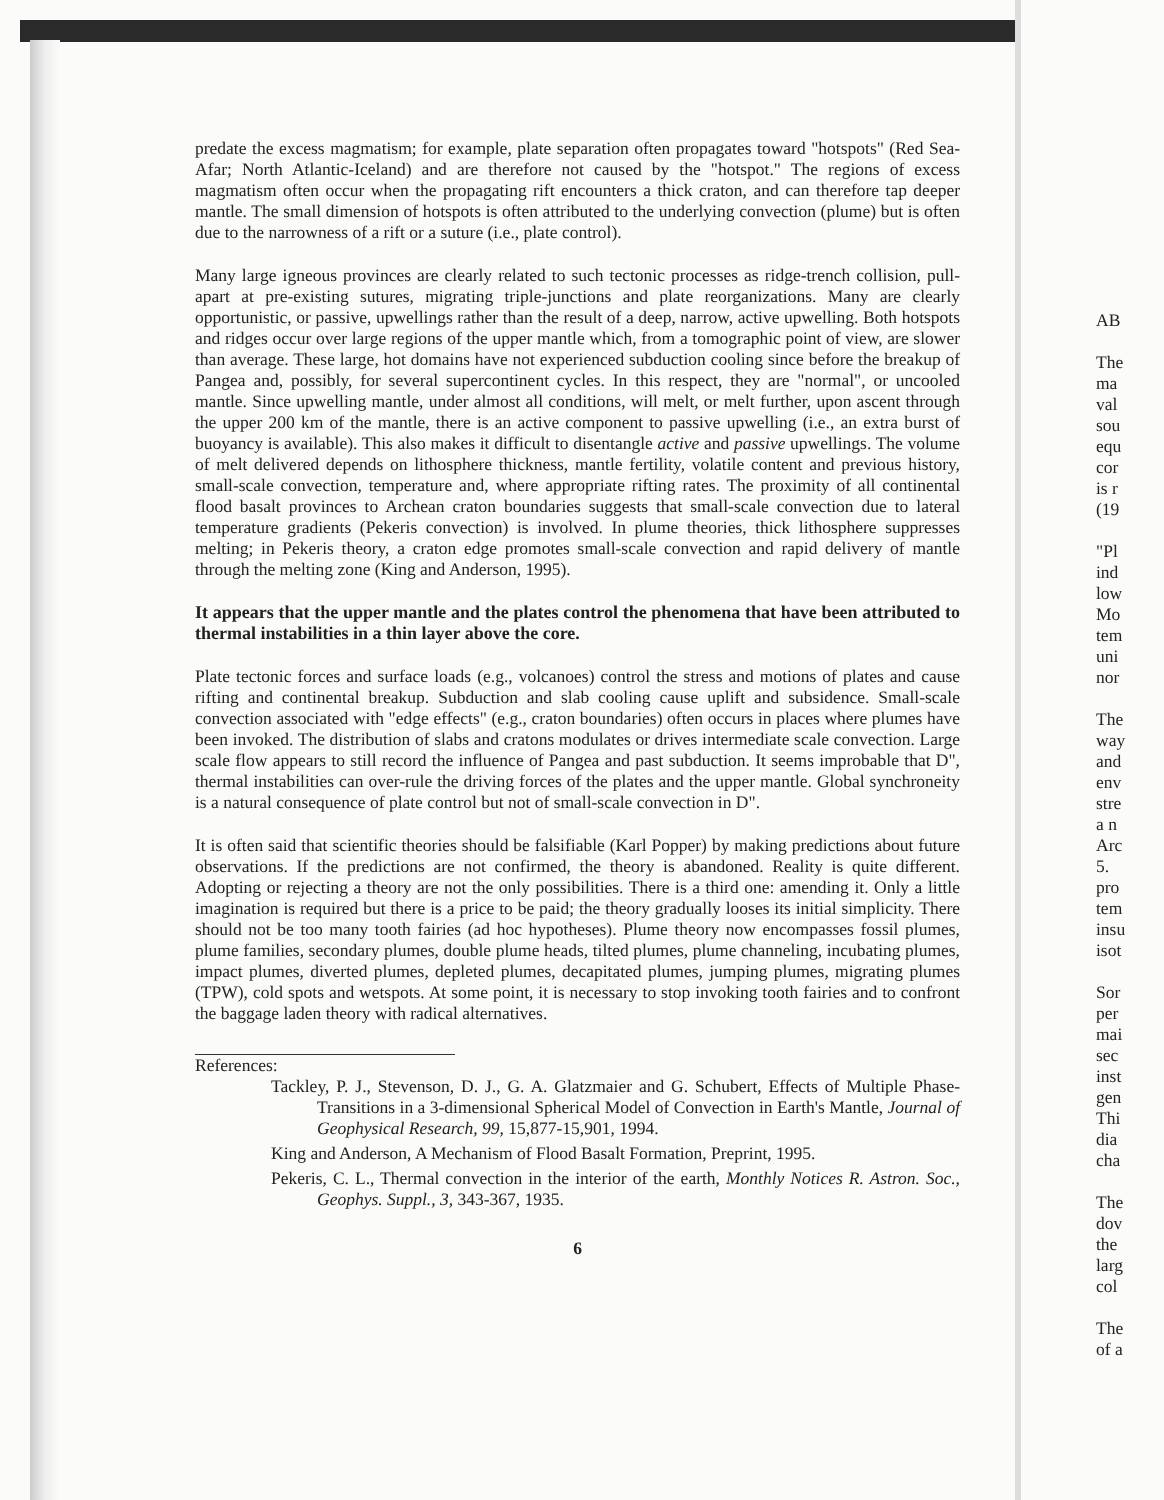predate the excess magmatism; for example, plate separation often propagates toward "hotspots" (Red Sea-Afar; North Atlantic-Iceland) and are therefore not caused by the "hotspot." The regions of excess magmatism often occur when the propagating rift encounters a thick craton, and can therefore tap deeper mantle. The small dimension of hotspots is often attributed to the underlying convection (plume) but is often due to the narrowness of a rift or a suture (i.e., plate control).
Many large igneous provinces are clearly related to such tectonic processes as ridge-trench collision, pull-apart at pre-existing sutures, migrating triple-junctions and plate reorganizations. Many are clearly opportunistic, or passive, upwellings rather than the result of a deep, narrow, active upwelling. Both hotspots and ridges occur over large regions of the upper mantle which, from a tomographic point of view, are slower than average. These large, hot domains have not experienced subduction cooling since before the breakup of Pangea and, possibly, for several supercontinent cycles. In this respect, they are "normal", or uncooled mantle. Since upwelling mantle, under almost all conditions, will melt, or melt further, upon ascent through the upper 200 km of the mantle, there is an active component to passive upwelling (i.e., an extra burst of buoyancy is available). This also makes it difficult to disentangle active and passive upwellings. The volume of melt delivered depends on lithosphere thickness, mantle fertility, volatile content and previous history, small-scale convection, temperature and, where appropriate rifting rates. The proximity of all continental flood basalt provinces to Archean craton boundaries suggests that small-scale convection due to lateral temperature gradients (Pekeris convection) is involved. In plume theories, thick lithosphere suppresses melting; in Pekeris theory, a craton edge promotes small-scale convection and rapid delivery of mantle through the melting zone (King and Anderson, 1995).
It appears that the upper mantle and the plates control the phenomena that have been attributed to thermal instabilities in a thin layer above the core.
Plate tectonic forces and surface loads (e.g., volcanoes) control the stress and motions of plates and cause rifting and continental breakup. Subduction and slab cooling cause uplift and subsidence. Small-scale convection associated with "edge effects" (e.g., craton boundaries) often occurs in places where plumes have been invoked. The distribution of slabs and cratons modulates or drives intermediate scale convection. Large scale flow appears to still record the influence of Pangea and past subduction. It seems improbable that D", thermal instabilities can over-rule the driving forces of the plates and the upper mantle. Global synchroneity is a natural consequence of plate control but not of small-scale convection in D".
It is often said that scientific theories should be falsifiable (Karl Popper) by making predictions about future observations. If the predictions are not confirmed, the theory is abandoned. Reality is quite different. Adopting or rejecting a theory are not the only possibilities. There is a third one: amending it. Only a little imagination is required but there is a price to be paid; the theory gradually looses its initial simplicity. There should not be too many tooth fairies (ad hoc hypotheses). Plume theory now encompasses fossil plumes, plume families, secondary plumes, double plume heads, tilted plumes, plume channeling, incubating plumes, impact plumes, diverted plumes, depleted plumes, decapitated plumes, jumping plumes, migrating plumes (TPW), cold spots and wetspots. At some point, it is necessary to stop invoking tooth fairies and to confront the baggage laden theory with radical alternatives.
References:
Tackley, P. J., Stevenson, D. J., G. A. Glatzmaier and G. Schubert, Effects of Multiple Phase-Transitions in a 3-dimensional Spherical Model of Convection in Earth's Mantle, Journal of Geophysical Research, 99, 15,877-15,901, 1994.
King and Anderson, A Mechanism of Flood Basalt Formation, Preprint, 1995.
Pekeris, C. L., Thermal convection in the interior of the earth, Monthly Notices R. Astron. Soc., Geophys. Suppl., 3, 343-367, 1935.
6
AB
The
ma
val
sou
equ
cor
is r
(19
"Pl
ind
low
Mo
tem
uni
nor
The
way
and
env
stre
a n
Arc
5.
pro
tem
insu
isot
Sor
per
mai
sec
inst
gen
Thi
dia
cha
The
dov
the
larg
col
The
of a